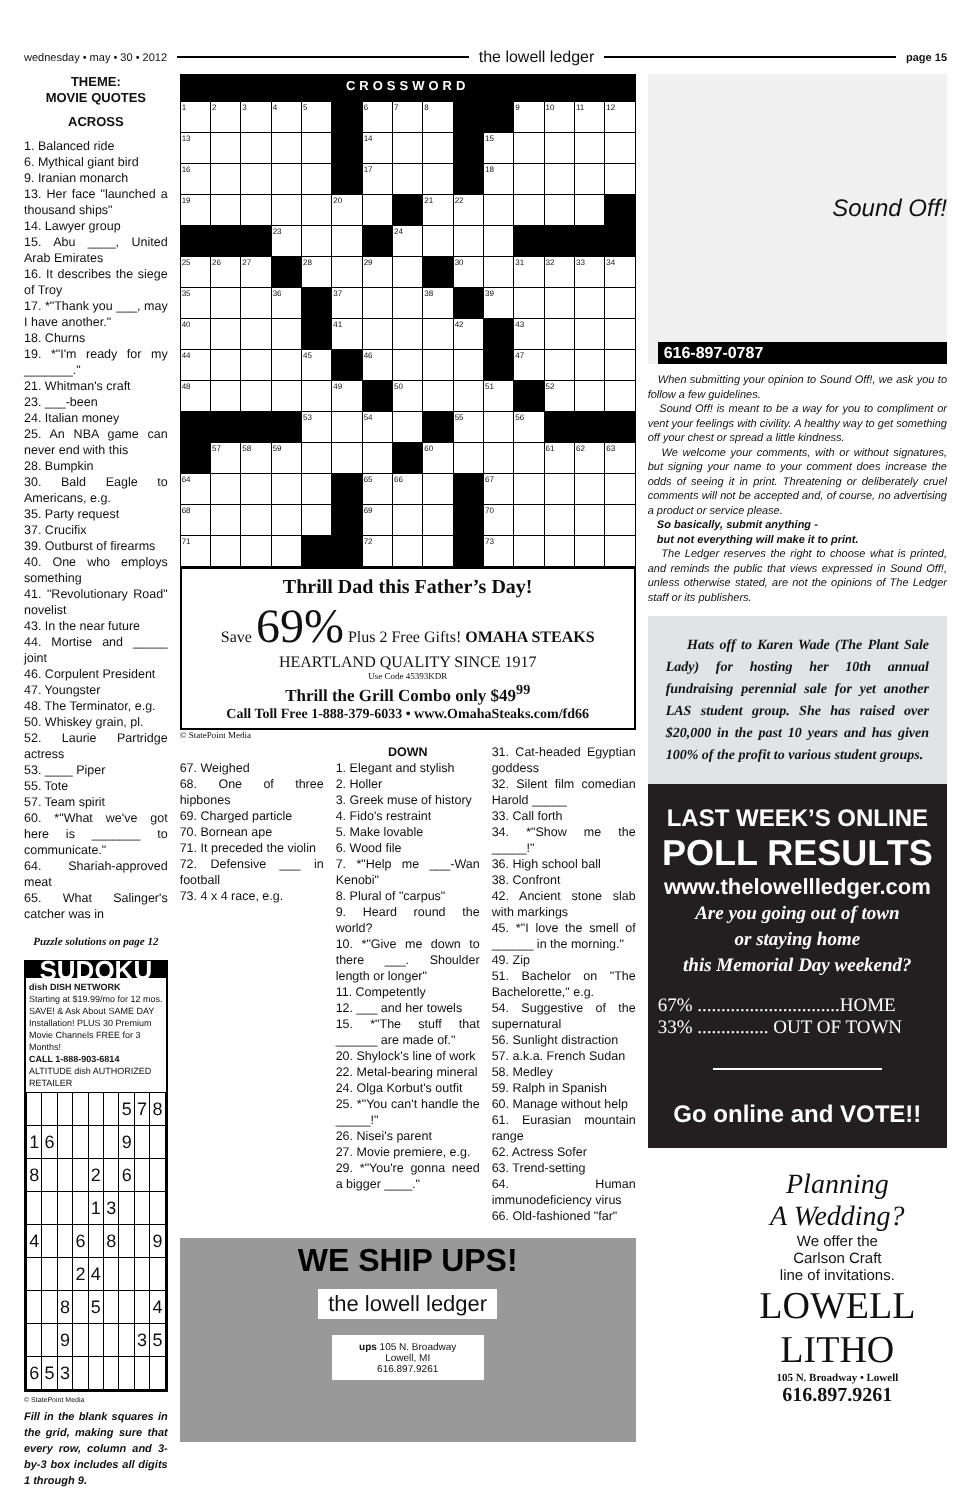wednesday • may • 30 • 2012 the lowell ledger page 15
THEME:
MOVIE QUOTES
ACROSS
1. Balanced ride
6. Mythical giant bird
9. Iranian monarch
13. Her face "launched a thousand ships"
14. Lawyer group
15. Abu ____, United Arab Emirates
16. It describes the siege of Troy
17. *"Thank you ___, may I have another."
18. Churns
19. *"I'm ready for my _______."
21. Whitman's craft
23. ___-been
24. Italian money
25. An NBA game can never end with this
28. Bumpkin
30. Bald Eagle to Americans, e.g.
35. Party request
37. Crucifix
39. Outburst of firearms
40. One who employs something
41. "Revolutionary Road" novelist
43. In the near future
44. Mortise and _____ joint
46. Corpulent President
47. Youngster
48. The Terminator, e.g.
50. Whiskey grain, pl.
52. Laurie Partridge actress
53. ____ Piper
55. Tote
57. Team spirit
60. *"What we've got here is _______ to communicate."
64. Shariah-approved meat
65. What Salinger's catcher was in
Puzzle solutions on page 12
SUDOKU
dish DISH NETWORK
Starting at $19.99/mo for 12 mos.
SAVE! & Ask About SAME DAY Installation! PLUS 30 Premium Movie Channels FREE for 3 Months!
CALL 1-888-903-6814 ALTITUDE dish AUTHORIZED RETAILER
| | | | | | | 5 | 7 | 8 |
| 1 | 6 | | | | | 9 | | |
| 8 | | | | 2 | | 6 | | |
| | | | | 1 | 3 | | | |
| 4 | | | 6 | | 8 | | | 9 |
| | | | 2 | 4 | | | | |
| | | 8 | | 5 | | | | 4 |
| | | 9 | | | | | 3 | 5 |
| 6 | 5 | 3 | | | | | | |
© StatePoint Media
Fill in the blank squares in the grid, making sure that every row, column and 3-by-3 box includes all digits 1 through 9.
CROSSWORD
| 1 | 2 | 3 | 4 | 5 | | 6 | 7 | 8 | | | 9 | 10 | 11 | 12 |
| 13 | | | | | | 14 | | | | 15 | | | | |
| 16 | | | | | | 17 | | | | 18 | | | | |
| 19 | | | | | 20 | | | 21 | 22 | | | | | |
| | | | 23 | | | | 24 | | | | | | | |
| 25 | 26 | 27 | | 28 | | 29 | | | 30 | | 31 | 32 | 33 | 34 |
| 35 | | | 36 | | 37 | | | 38 | | 39 | | | | |
| 40 | | | | | 41 | | | | 42 | | 43 | | | |
| 44 | | | | 45 | | 46 | | | | | 47 | | | |
| 48 | | | | | 49 | | 50 | | | 51 | | 52 | | |
| | | | | 53 | | 54 | | | 55 | | 56 | | | |
| | 57 | 58 | 59 | | | | | 60 | | | | 61 | 62 | 63 |
| 64 | | | | | | 65 | 66 | | | 67 | | | | |
| 68 | | | | | | 69 | | | | 70 | | | | |
| 71 | | | | | | 72 | | | | 73 | | | | |
Thrill Dad this Father’s Day!
Save 69% Plus 2 Free Gifts! OMAHA STEAKS HEARTLAND QUALITY SINCE 1917
Use Code 45393KDR
Thrill the Grill Combo only $49<sup>99</sup>
Call Toll Free 1-888-379-6033 • www.OmahaSteaks.com/fd66
© StatePoint Media
67. Weighed
68. One of three hipbones
69. Charged particle
70. Bornean ape
71. It preceded the violin
72. Defensive ___ in football
73. 4 x 4 race, e.g.
DOWN
1. Elegant and stylish
2. Holler
3. Greek muse of history
4. Fido's restraint
5. Make lovable
6. Wood file
7. *"Help me ___-Wan Kenobi"
8. Plural of "carpus"
9. Heard round the world?
10. *"Give me down to there ___. Shoulder length or longer"
11. Competently
12. ___ and her towels
15. *"The stuff that ______ are made of."
20. Shylock's line of work
22. Metal-bearing mineral
24. Olga Korbut's outfit
25. *"You can't handle the _____!"
26. Nisei's parent
27. Movie premiere, e.g.
29. *"You're gonna need a bigger ____."
31. Cat-headed Egyptian goddess
32. Silent film comedian Harold _____
33. Call forth
34. *"Show me the _____!"
36. High school ball
38. Confront
42. Ancient stone slab with markings
45. *"I love the smell of ______ in the morning."
49. Zip
51. Bachelor on "The Bachelorette," e.g.
54. Suggestive of the supernatural
56. Sunlight distraction
57. a.k.a. French Sudan
58. Medley
59. Ralph in Spanish
60. Manage without help
61. Eurasian mountain range
62. Actress Sofer
63. Trend-setting
64. Human immunodeficiency virus
66. Old-fashioned "far"
WE SHIP UPS!
the lowell ledger
ups 105 N. Broadway
Lowell, MI
616.897.9261
Sound Off!
616-897-0787
When submitting your opinion to Sound Off!, we ask you to follow a few guidelines.
Sound Off! is meant to be a way for you to compliment or vent your feelings with civility. A healthy way to get something off your chest or spread a little kindness.
We welcome your comments, with or without signatures, but signing your name to your comment does increase the odds of seeing it in print. Threatening or deliberately cruel comments will not be accepted and, of course, no advertising a product or service please.
So basically, submit anything -
but not everything will make it to print.
The Ledger reserves the right to choose what is printed, and reminds the public that views expressed in Sound Off!, unless otherwise stated, are not the opinions of The Ledger staff or its publishers.
Hats off to Karen Wade (The Plant Sale Lady) for hosting her 10th annual fundraising perennial sale for yet another LAS student group. She has raised over $20,000 in the past 10 years and has given 100% of the profit to various student groups.
LAST WEEK’S ONLINE
POLL RESULTS
www.thelowellledger.com
Are you going out of town
or staying home
this Memorial Day weekend?
67% ..............................HOME
33% ............... OUT OF TOWN
Go online and VOTE!!
Planning
A Wedding?
We offer the
Carlson Craft
line of invitations.
LOWELL LITHO
105 N. Broadway • Lowell
616.897.9261